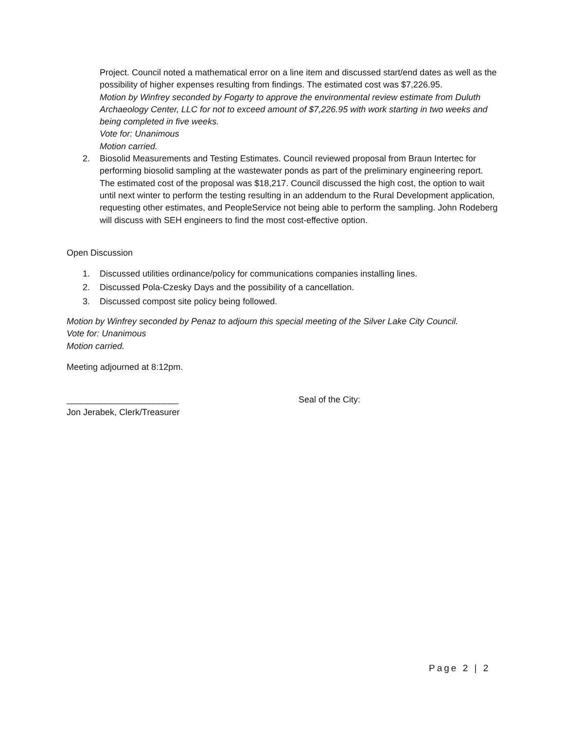Project. Council noted a mathematical error on a line item and discussed start/end dates as well as the possibility of higher expenses resulting from findings. The estimated cost was $7,226.95.
Motion by Winfrey seconded by Fogarty to approve the environmental review estimate from Duluth Archaeology Center, LLC for not to exceed amount of $7,226.95 with work starting in two weeks and being completed in five weeks.
Vote for: Unanimous
Motion carried.
2. Biosolid Measurements and Testing Estimates. Council reviewed proposal from Braun Intertec for performing biosolid sampling at the wastewater ponds as part of the preliminary engineering report. The estimated cost of the proposal was $18,217. Council discussed the high cost, the option to wait until next winter to perform the testing resulting in an addendum to the Rural Development application, requesting other estimates, and PeopleService not being able to perform the sampling. John Rodeberg will discuss with SEH engineers to find the most cost-effective option.
Open Discussion
1. Discussed utilities ordinance/policy for communications companies installing lines.
2. Discussed Pola-Czesky Days and the possibility of a cancellation.
3. Discussed compost site policy being followed.
Motion by Winfrey seconded by Penaz to adjourn this special meeting of the Silver Lake City Council.
Vote for: Unanimous
Motion carried.
Meeting adjourned at 8:12pm.
_______________________
Jon Jerabek, Clerk/Treasurer
Seal of the City:
Page 2 | 2